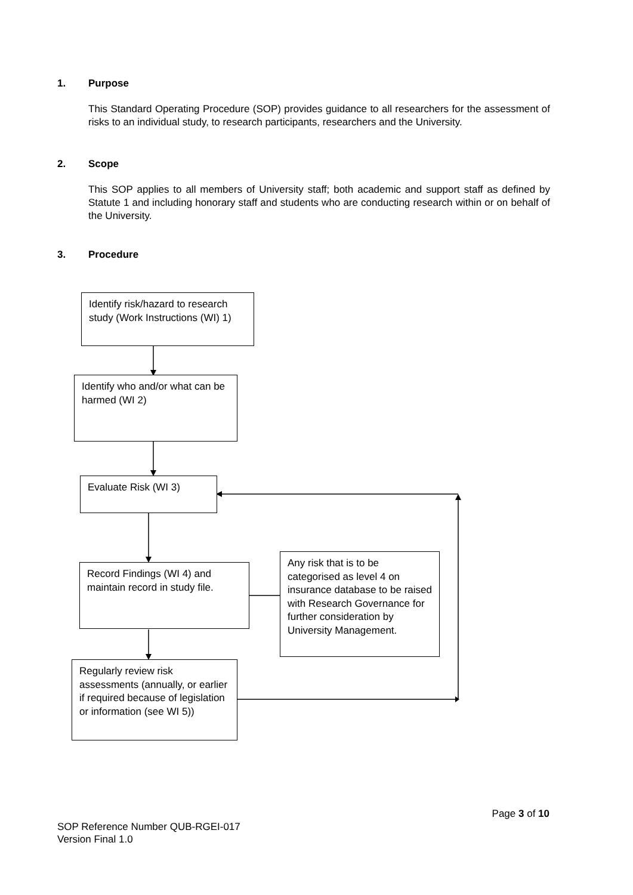1. Purpose
This Standard Operating Procedure (SOP) provides guidance to all researchers for the assessment of risks to an individual study, to research participants, researchers and the University.
2. Scope
This SOP applies to all members of University staff; both academic and support staff as defined by Statute 1 and including honorary staff and students who are conducting research within or on behalf of the University.
3. Procedure
Identify risk/hazard to research study (Work Instructions (WI) 1)
Identify who and/or what can be harmed (WI 2)
Evaluate Risk (WI 3)
Record Findings (WI 4) and maintain record in study file.
Any risk that is to be categorised as level 4 on insurance database to be raised with Research Governance for further consideration by University Management.
Regularly review risk assessments (annually, or earlier if required because of legislation or information (see WI 5))
Page 3 of 10
SOP Reference Number QUB-RGEI-017
Version Final 1.0